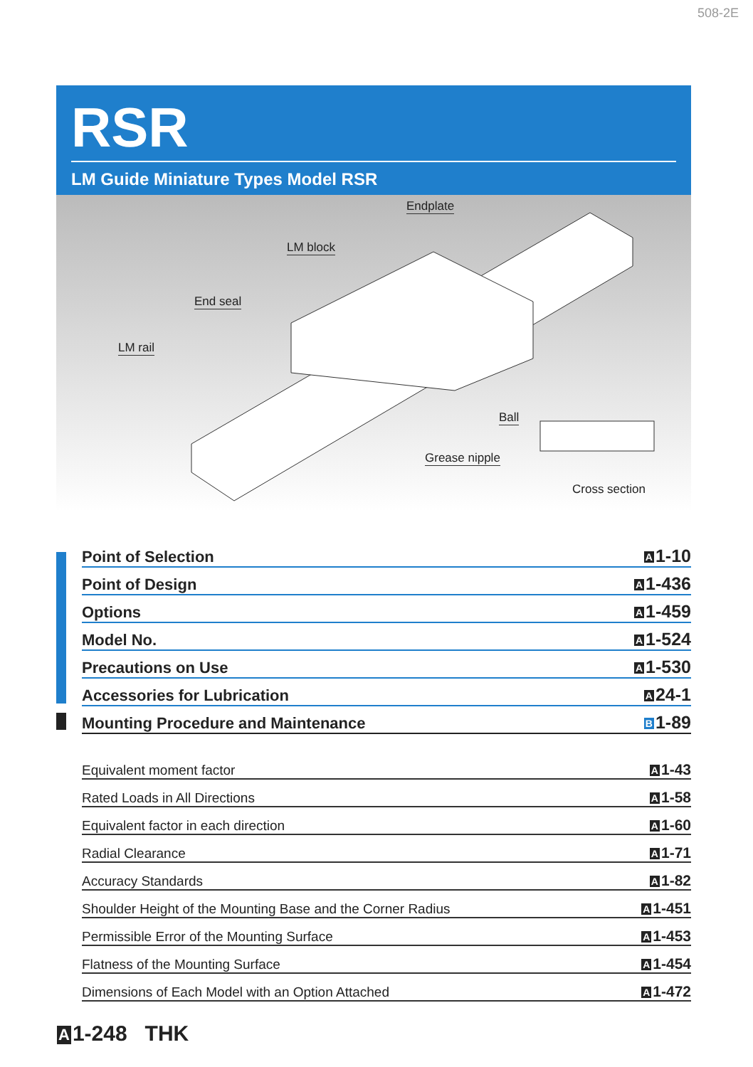508-2E
RSR
LM Guide Miniature Types Model RSR
Endplate
LM block
End seal
LM rail
Ball
Grease nipple
Cross section
| Point of Selection | A 1-10 |
| Point of Design | A 1-436 |
| Options | A 1-459 |
| Model No. | A 1-524 |
| Precautions on Use | A 1-530 |
| Accessories for Lubrication | A 24-1 |
| Mounting Procedure and Maintenance | B 1-89 |
| Equivalent moment factor | A 1-43 |
| Rated Loads in All Directions | A 1-58 |
| Equivalent factor in each direction | A 1-60 |
| Radial Clearance | A 1-71 |
| Accuracy Standards | A 1-82 |
| Shoulder Height of the Mounting Base and the Corner Radius | A 1-451 |
| Permissible Error of the Mounting Surface | A 1-453 |
| Flatness of the Mounting Surface | A 1-454 |
| Dimensions of Each Model with an Option Attached | A 1-472 |
A 1-248 THK